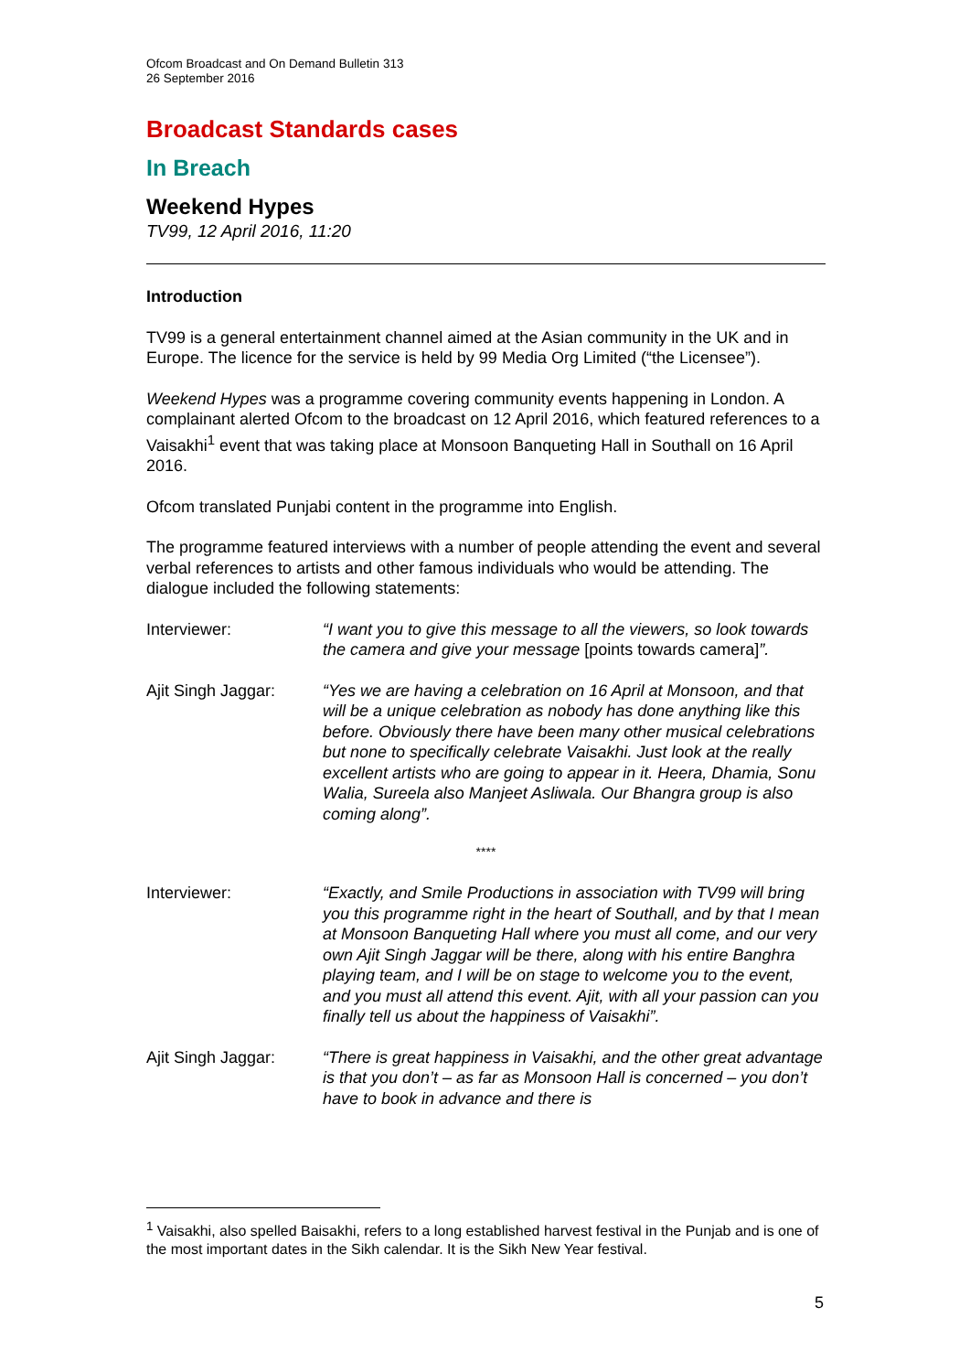Ofcom Broadcast and On Demand Bulletin 313
26 September 2016
Broadcast Standards cases
In Breach
Weekend Hypes
TV99, 12 April 2016, 11:20
Introduction
TV99 is a general entertainment channel aimed at the Asian community in the UK and in Europe. The licence for the service is held by 99 Media Org Limited (“the Licensee”).
Weekend Hypes was a programme covering community events happening in London. A complainant alerted Ofcom to the broadcast on 12 April 2016, which featured references to a Vaisakhi<sup>1</sup> event that was taking place at Monsoon Banqueting Hall in Southall on 16 April 2016.
Ofcom translated Punjabi content in the programme into English.
The programme featured interviews with a number of people attending the event and several verbal references to artists and other famous individuals who would be attending. The dialogue included the following statements:
Interviewer: “I want you to give this message to all the viewers, so look towards the camera and give your message [points towards camera]”.
Ajit Singh Jaggar:
“Yes we are having a celebration on 16 April at Monsoon, and that will be a unique celebration as nobody has done anything like this before. Obviously there have been many other musical celebrations but none to specifically celebrate Vaisakhi. Just look at the really excellent artists who are going to appear in it. Heera, Dhamia, Sonu Walia, Sureela also Manjeet Asliwala. Our Bhangra group is also coming along”.
****
Interviewer: “Exactly, and Smile Productions in association with TV99 will bring you this programme right in the heart of Southall, and by that I mean at Monsoon Banqueting Hall where you must all come, and our very own Ajit Singh Jaggar will be there, along with his entire Banghra playing team, and I will be on stage to welcome you to the event, and you must all attend this event. Ajit, with all your passion can you finally tell us about the happiness of Vaisakhi”.
Ajit Singh Jaggar:
“There is great happiness in Vaisakhi, and the other great advantage is that you don’t – as far as Monsoon Hall is concerned – you don’t have to book in advance and there is
<sup>1</sup> Vaisakhi, also spelled Baisakhi, refers to a long established harvest festival in the Punjab and is one of the most important dates in the Sikh calendar. It is the Sikh New Year festival.
5